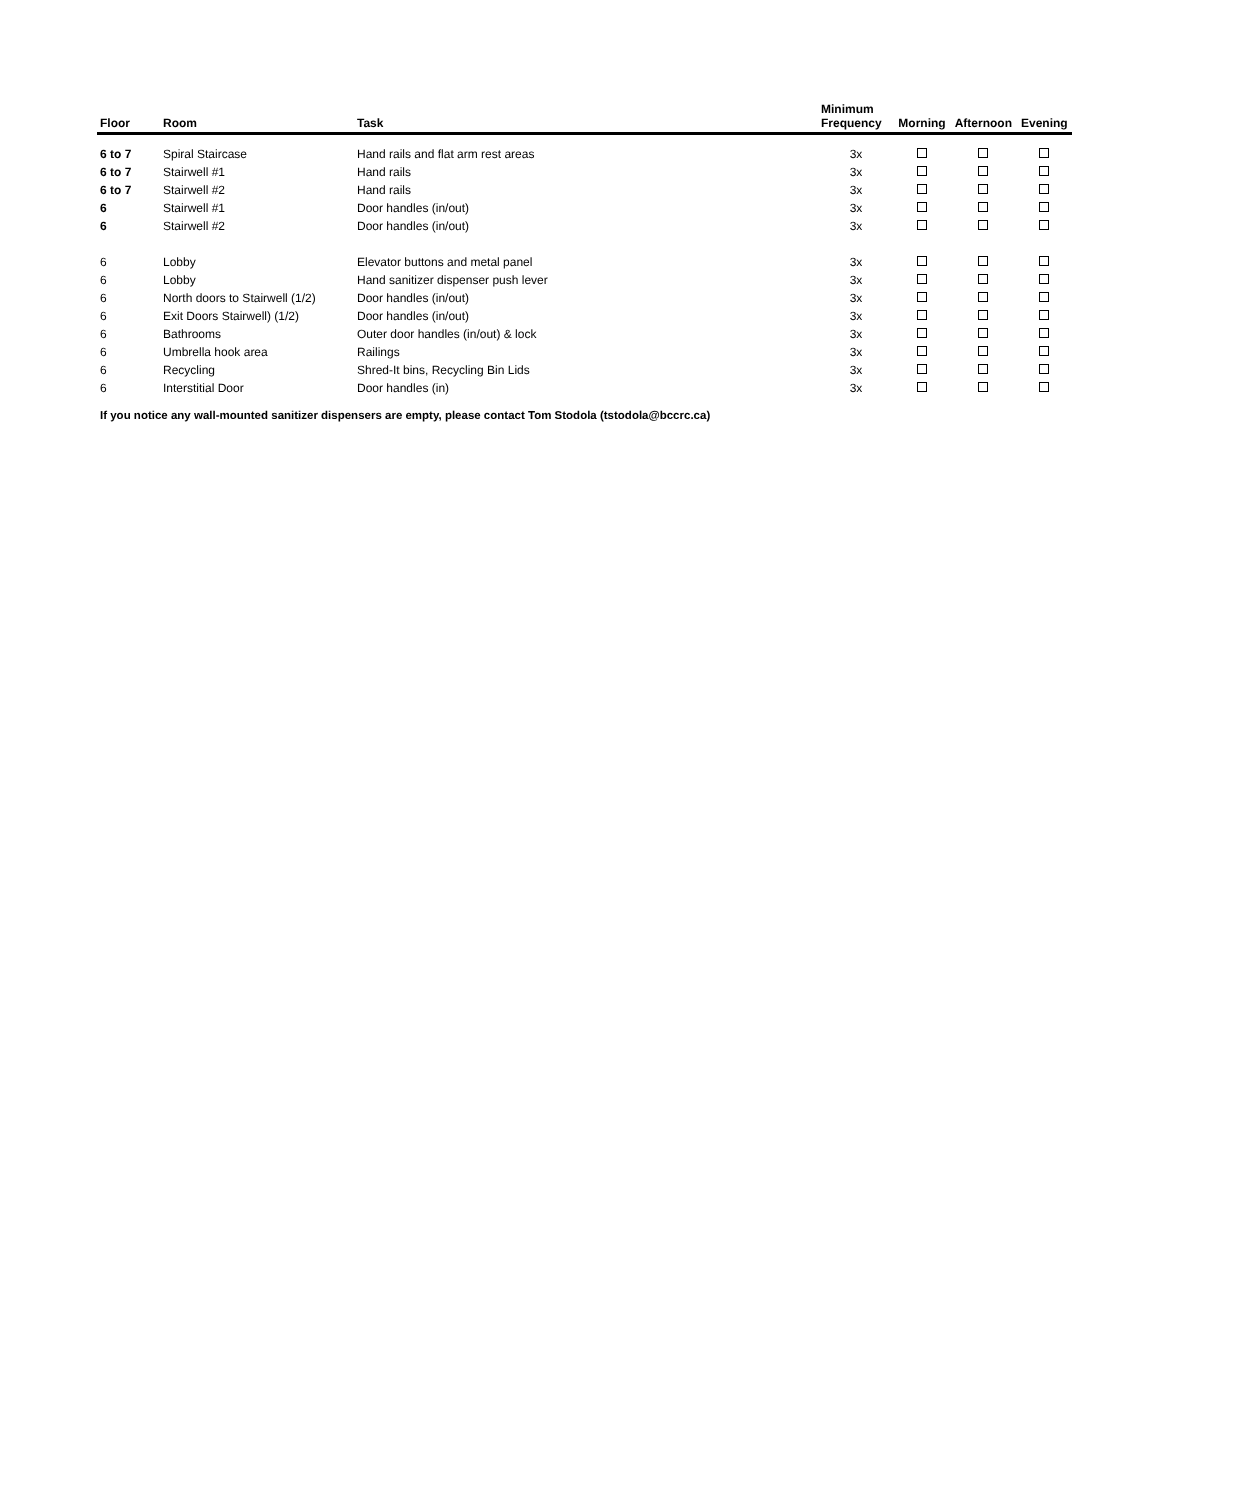| Floor | Room | Task | Minimum Frequency | Morning | Afternoon | Evening |
| --- | --- | --- | --- | --- | --- | --- |
| 6 to 7 | Spiral Staircase | Hand rails and flat arm rest areas | 3x | | | |
| 6 to 7 | Stairwell #1 | Hand rails | 3x | | | |
| 6 to 7 | Stairwell #2 | Hand rails | 3x | | | |
| 6 | Stairwell #1 | Door handles (in/out) | 3x | | | |
| 6 | Stairwell #2 | Door handles (in/out) | 3x | | | |
| 6 | Lobby | Elevator buttons and metal panel | 3x | | | |
| 6 | Lobby | Hand sanitizer dispenser push lever | 3x | | | |
| 6 | North doors to Stairwell (1/2) | Door handles (in/out) | 3x | | | |
| 6 | Exit Doors Stairwell) (1/2) | Door handles (in/out) | 3x | | | |
| 6 | Bathrooms | Outer door handles (in/out) & lock | 3x | | | |
| 6 | Umbrella hook area | Railings | 3x | | | |
| 6 | Recycling | Shred-It bins, Recycling Bin Lids | 3x | | | |
| 6 | Interstitial Door | Door handles (in) | 3x | | | |
If you notice any wall-mounted sanitizer dispensers are empty, please contact Tom Stodola (tstodola@bccrc.ca)